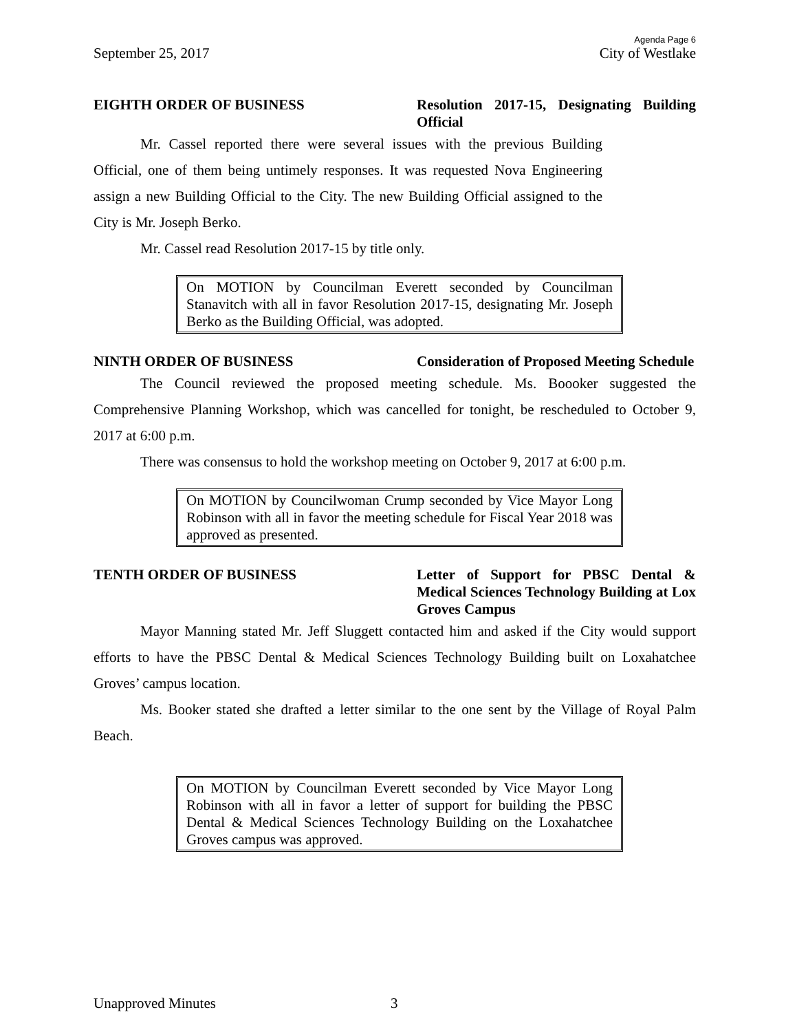Agenda Page 6
September 25, 2017 City of Westlake
EIGHTH ORDER OF BUSINESS Resolution 2017-15, Designating Building Official
Mr. Cassel reported there were several issues with the previous Building Official, one of them being untimely responses. It was requested Nova Engineering assign a new Building Official to the City. The new Building Official assigned to the City is Mr. Joseph Berko.
Mr. Cassel read Resolution 2017-15 by title only.
On MOTION by Councilman Everett seconded by Councilman Stanavitch with all in favor Resolution 2017-15, designating Mr. Joseph Berko as the Building Official, was adopted.
NINTH ORDER OF BUSINESS Consideration of Proposed Meeting Schedule
The Council reviewed the proposed meeting schedule. Ms. Boooker suggested the Comprehensive Planning Workshop, which was cancelled for tonight, be rescheduled to October 9, 2017 at 6:00 p.m.
There was consensus to hold the workshop meeting on October 9, 2017 at 6:00 p.m.
On MOTION by Councilwoman Crump seconded by Vice Mayor Long Robinson with all in favor the meeting schedule for Fiscal Year 2018 was approved as presented.
TENTH ORDER OF BUSINESS Letter of Support for PBSC Dental & Medical Sciences Technology Building at Lox Groves Campus
Mayor Manning stated Mr. Jeff Sluggett contacted him and asked if the City would support efforts to have the PBSC Dental & Medical Sciences Technology Building built on Loxahatchee Groves’ campus location.
Ms. Booker stated she drafted a letter similar to the one sent by the Village of Royal Palm Beach.
On MOTION by Councilman Everett seconded by Vice Mayor Long Robinson with all in favor a letter of support for building the PBSC Dental & Medical Sciences Technology Building on the Loxahatchee Groves campus was approved.
Unapproved Minutes 3